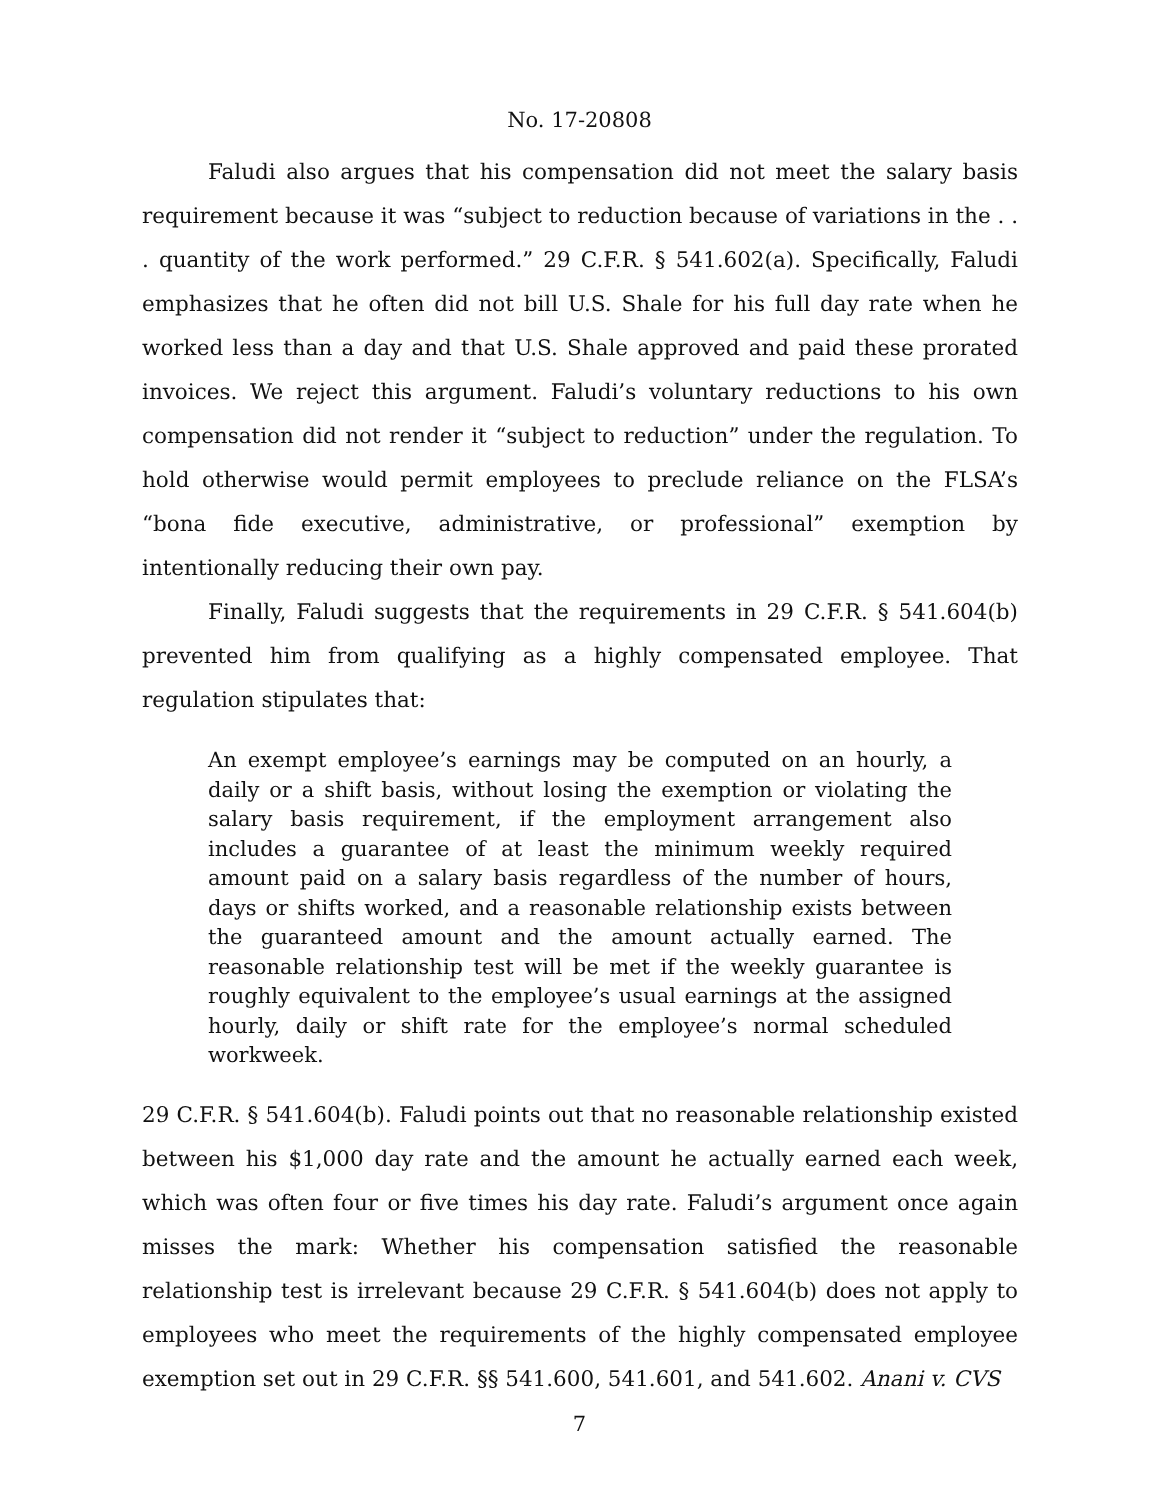No. 17-20808
Faludi also argues that his compensation did not meet the salary basis requirement because it was “subject to reduction because of variations in the . . . quantity of the work performed.” 29 C.F.R. § 541.602(a). Specifically, Faludi emphasizes that he often did not bill U.S. Shale for his full day rate when he worked less than a day and that U.S. Shale approved and paid these prorated invoices. We reject this argument. Faludi’s voluntary reductions to his own compensation did not render it “subject to reduction” under the regulation. To hold otherwise would permit employees to preclude reliance on the FLSA’s “bona fide executive, administrative, or professional” exemption by intentionally reducing their own pay.
Finally, Faludi suggests that the requirements in 29 C.F.R. § 541.604(b) prevented him from qualifying as a highly compensated employee. That regulation stipulates that:
An exempt employee’s earnings may be computed on an hourly, a daily or a shift basis, without losing the exemption or violating the salary basis requirement, if the employment arrangement also includes a guarantee of at least the minimum weekly required amount paid on a salary basis regardless of the number of hours, days or shifts worked, and a reasonable relationship exists between the guaranteed amount and the amount actually earned. The reasonable relationship test will be met if the weekly guarantee is roughly equivalent to the employee’s usual earnings at the assigned hourly, daily or shift rate for the employee’s normal scheduled workweek.
29 C.F.R. § 541.604(b). Faludi points out that no reasonable relationship existed between his $1,000 day rate and the amount he actually earned each week, which was often four or five times his day rate. Faludi’s argument once again misses the mark: Whether his compensation satisfied the reasonable relationship test is irrelevant because 29 C.F.R. § 541.604(b) does not apply to employees who meet the requirements of the highly compensated employee exemption set out in 29 C.F.R. §§ 541.600, 541.601, and 541.602. Anani v. CVS
7